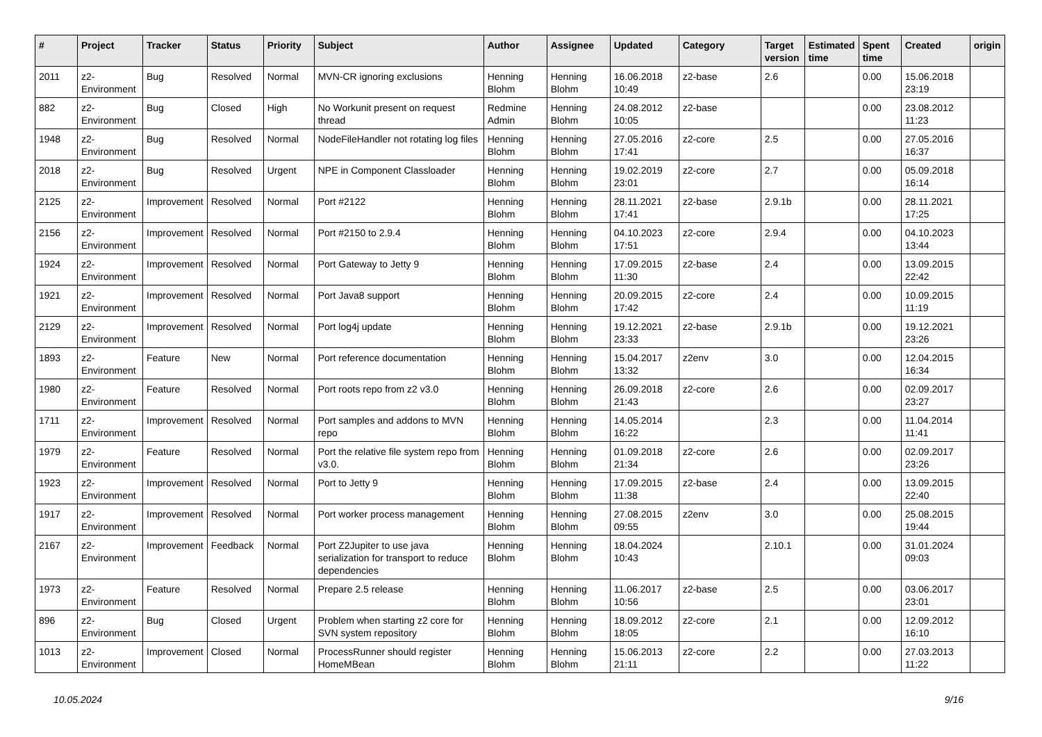| # | Project | Tracker | Status | Priority | Subject | Author | Assignee | Updated | Category | Target version | Estimated time | Spent time | Created | origin |
| --- | --- | --- | --- | --- | --- | --- | --- | --- | --- | --- | --- | --- | --- | --- |
| 2011 | z2-Environment | Bug | Resolved | Normal | MVN-CR ignoring exclusions | Henning Blohm | Henning Blohm | 16.06.2018 10:49 | z2-base | 2.6 | | 0.00 | 15.06.2018 23:19 | |
| 882 | z2-Environment | Bug | Closed | High | No Workunit present on request thread | Redmine Admin | Henning Blohm | 24.08.2012 10:05 | z2-base | | | 0.00 | 23.08.2012 11:23 | |
| 1948 | z2-Environment | Bug | Resolved | Normal | NodeFileHandler not rotating log files | Henning Blohm | Henning Blohm | 27.05.2016 17:41 | z2-core | 2.5 | | 0.00 | 27.05.2016 16:37 | |
| 2018 | z2-Environment | Bug | Resolved | Urgent | NPE in Component Classloader | Henning Blohm | Henning Blohm | 19.02.2019 23:01 | z2-core | 2.7 | | 0.00 | 05.09.2018 16:14 | |
| 2125 | z2-Environment | Improvement | Resolved | Normal | Port #2122 | Henning Blohm | Henning Blohm | 28.11.2021 17:41 | z2-base | 2.9.1b | | 0.00 | 28.11.2021 17:25 | |
| 2156 | z2-Environment | Improvement | Resolved | Normal | Port #2150 to 2.9.4 | Henning Blohm | Henning Blohm | 04.10.2023 17:51 | z2-core | 2.9.4 | | 0.00 | 04.10.2023 13:44 | |
| 1924 | z2-Environment | Improvement | Resolved | Normal | Port Gateway to Jetty 9 | Henning Blohm | Henning Blohm | 17.09.2015 11:30 | z2-base | 2.4 | | 0.00 | 13.09.2015 22:42 | |
| 1921 | z2-Environment | Improvement | Resolved | Normal | Port Java8 support | Henning Blohm | Henning Blohm | 20.09.2015 17:42 | z2-core | 2.4 | | 0.00 | 10.09.2015 11:19 | |
| 2129 | z2-Environment | Improvement | Resolved | Normal | Port log4j update | Henning Blohm | Henning Blohm | 19.12.2021 23:33 | z2-base | 2.9.1b | | 0.00 | 19.12.2021 23:26 | |
| 1893 | z2-Environment | Feature | New | Normal | Port reference documentation | Henning Blohm | Henning Blohm | 15.04.2017 13:32 | z2env | 3.0 | | 0.00 | 12.04.2015 16:34 | |
| 1980 | z2-Environment | Feature | Resolved | Normal | Port roots repo from z2 v3.0 | Henning Blohm | Henning Blohm | 26.09.2018 21:43 | z2-core | 2.6 | | 0.00 | 02.09.2017 23:27 | |
| 1711 | z2-Environment | Improvement | Resolved | Normal | Port samples and addons to MVN repo | Henning Blohm | Henning Blohm | 14.05.2014 16:22 | | 2.3 | | 0.00 | 11.04.2014 11:41 | |
| 1979 | z2-Environment | Feature | Resolved | Normal | Port the relative file system repo from v3.0. | Henning Blohm | Henning Blohm | 01.09.2018 21:34 | z2-core | 2.6 | | 0.00 | 02.09.2017 23:26 | |
| 1923 | z2-Environment | Improvement | Resolved | Normal | Port to Jetty 9 | Henning Blohm | Henning Blohm | 17.09.2015 11:38 | z2-base | 2.4 | | 0.00 | 13.09.2015 22:40 | |
| 1917 | z2-Environment | Improvement | Resolved | Normal | Port worker process management | Henning Blohm | Henning Blohm | 27.08.2015 09:55 | z2env | 3.0 | | 0.00 | 25.08.2015 19:44 | |
| 2167 | z2-Environment | Improvement | Feedback | Normal | Port Z2Jupiter to use java serialization for transport to reduce dependencies | Henning Blohm | Henning Blohm | 18.04.2024 10:43 | | 2.10.1 | | 0.00 | 31.01.2024 09:03 | |
| 1973 | z2-Environment | Feature | Resolved | Normal | Prepare 2.5 release | Henning Blohm | Henning Blohm | 11.06.2017 10:56 | z2-base | 2.5 | | 0.00 | 03.06.2017 23:01 | |
| 896 | z2-Environment | Bug | Closed | Urgent | Problem when starting z2 core for SVN system repository | Henning Blohm | Henning Blohm | 18.09.2012 18:05 | z2-core | 2.1 | | 0.00 | 12.09.2012 16:10 | |
| 1013 | z2-Environment | Improvement | Closed | Normal | ProcessRunner should register HomeMBean | Henning Blohm | Henning Blohm | 15.06.2013 21:11 | z2-core | 2.2 | | 0.00 | 27.03.2013 11:22 | |
10.05.2024 9/16